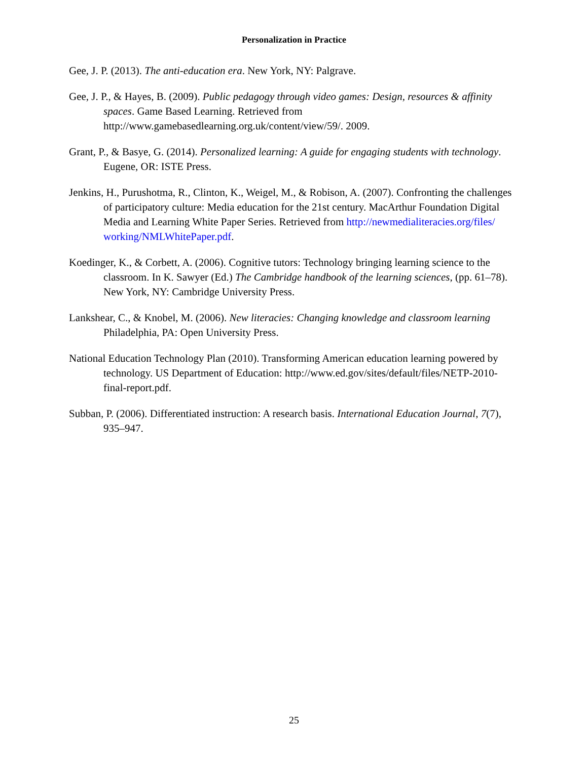Personalization in Practice
Gee, J. P. (2013). The anti-education era. New York, NY: Palgrave.
Gee, J. P., & Hayes, B. (2009). Public pedagogy through video games: Design, resources & affinity spaces. Game Based Learning. Retrieved from http://www.gamebasedlearning.org.uk/content/view/59/. 2009.
Grant, P., & Basye, G. (2014). Personalized learning: A guide for engaging students with technology. Eugene, OR: ISTE Press.
Jenkins, H., Purushotma, R., Clinton, K., Weigel, M., & Robison, A. (2007). Confronting the challenges of participatory culture: Media education for the 21st century. MacArthur Foundation Digital Media and Learning White Paper Series. Retrieved from http://newmedialiteracies.org/files/ working/NMLWhitePaper.pdf.
Koedinger, K., & Corbett, A. (2006). Cognitive tutors: Technology bringing learning science to the classroom. In K. Sawyer (Ed.) The Cambridge handbook of the learning sciences, (pp. 61–78). New York, NY: Cambridge University Press.
Lankshear, C., & Knobel, M. (2006). New literacies: Changing knowledge and classroom learning Philadelphia, PA: Open University Press.
National Education Technology Plan (2010). Transforming American education learning powered by technology. US Department of Education: http://www.ed.gov/sites/default/files/NETP-2010-final-report.pdf.
Subban, P. (2006). Differentiated instruction: A research basis. International Education Journal, 7(7), 935–947.
25